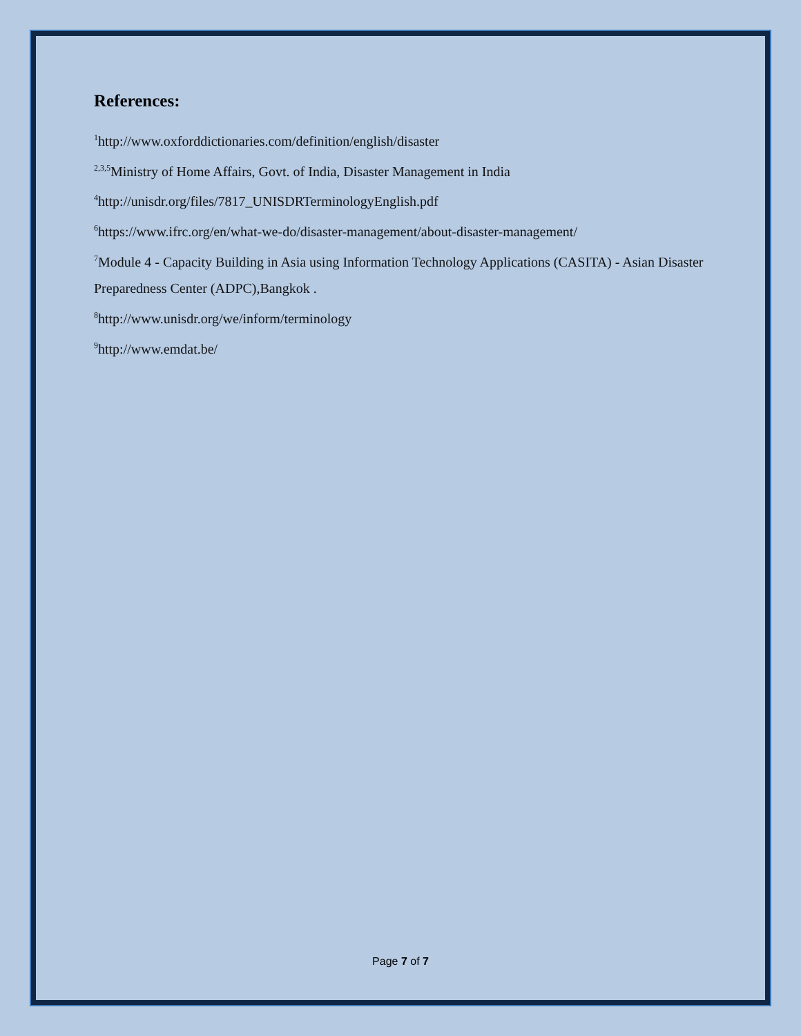References:
<sup>1</sup> http://www.oxforddictionaries.com/definition/english/disaster
<sup>2,3,5</sup>Ministry of Home Affairs, Govt. of India, Disaster Management in India
<sup>4</sup> http://unisdr.org/files/7817_UNISDRTerminologyEnglish.pdf
<sup>6</sup> https://www.ifrc.org/en/what-we-do/disaster-management/about-disaster-management/
<sup>7</sup> Module 4 - Capacity Building in Asia using Information Technology Applications (CASITA) - Asian Disaster Preparedness Center (ADPC),Bangkok .
<sup>8</sup> http://www.unisdr.org/we/inform/terminology
<sup>9</sup> http://www.emdat.be/
Page 7 of 7